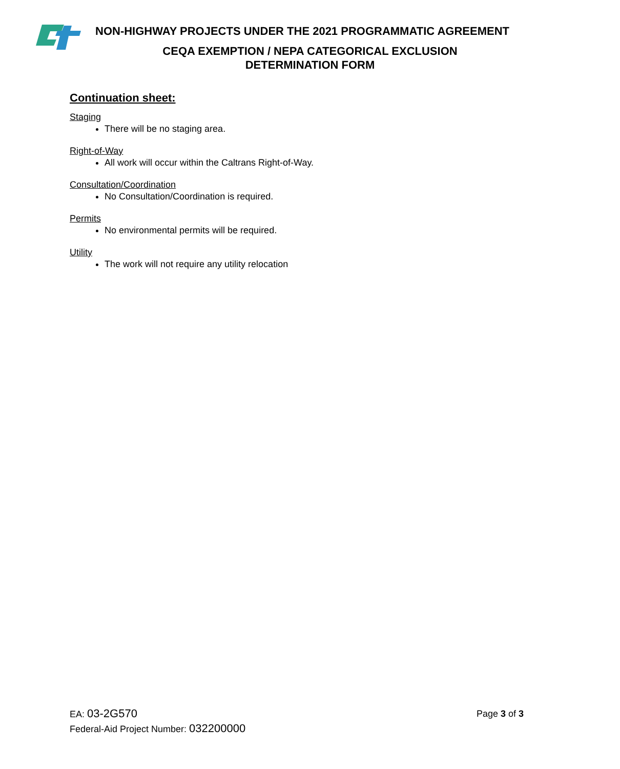NON-HIGHWAY PROJECTS UNDER THE 2021 PROGRAMMATIC AGREEMENT
CEQA EXEMPTION / NEPA CATEGORICAL EXCLUSION
DETERMINATION FORM
Continuation sheet:
Staging
There will be no staging area.
Right-of-Way
All work will occur within the Caltrans Right-of-Way.
Consultation/Coordination
No Consultation/Coordination is required.
Permits
No environmental permits will be required.
Utility
The work will not require any utility relocation
Page 3 of 3 EA: 03-2G570
Federal-Aid Project Number: 032200000